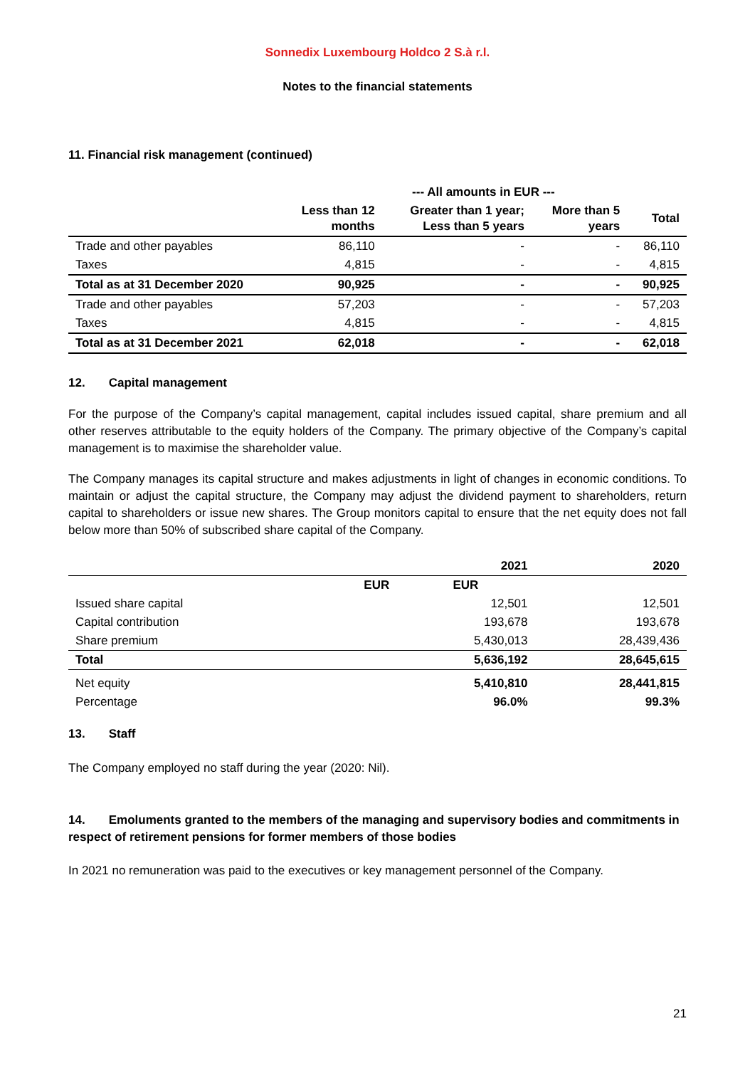Sonnedix Luxembourg Holdco 2 S.à r.l.
Notes to the financial statements
11. Financial risk management (continued)
| | --- All amounts in EUR --- | | | |
| --- | --- | --- | --- | --- |
| | Less than 12 months | Greater than 1 year; Less than 5 years | More than 5 years | Total |
| Trade and other payables | 86,110 | - | - | 86,110 |
| Taxes | 4,815 | - | - | 4,815 |
| Total as at 31 December 2020 | 90,925 | - | - | 90,925 |
| Trade and other payables | 57,203 | - | - | 57,203 |
| Taxes | 4,815 | - | - | 4,815 |
| Total as at 31 December 2021 | 62,018 | - | - | 62,018 |
12. Capital management
For the purpose of the Company’s capital management, capital includes issued capital, share premium and all other reserves attributable to the equity holders of the Company. The primary objective of the Company’s capital management is to maximise the shareholder value.
The Company manages its capital structure and makes adjustments in light of changes in economic conditions. To maintain or adjust the capital structure, the Company may adjust the dividend payment to shareholders, return capital to shareholders or issue new shares. The Group monitors capital to ensure that the net equity does not fall below more than 50% of subscribed share capital of the Company.
| | | 2021 | 2020 |
| | EUR | EUR | |
| Issued share capital | | 12,501 | 12,501 |
| Capital contribution | | 193,678 | 193,678 |
| Share premium | | 5,430,013 | 28,439,436 |
| Total | | 5,636,192 | 28,645,615 |
| Net equity | | 5,410,810 | 28,441,815 |
| Percentage | | 96.0% | 99.3% |
13. Staff
The Company employed no staff during the year (2020: Nil).
14. Emoluments granted to the members of the managing and supervisory bodies and commitments in respect of retirement pensions for former members of those bodies
In 2021 no remuneration was paid to the executives or key management personnel of the Company.
21